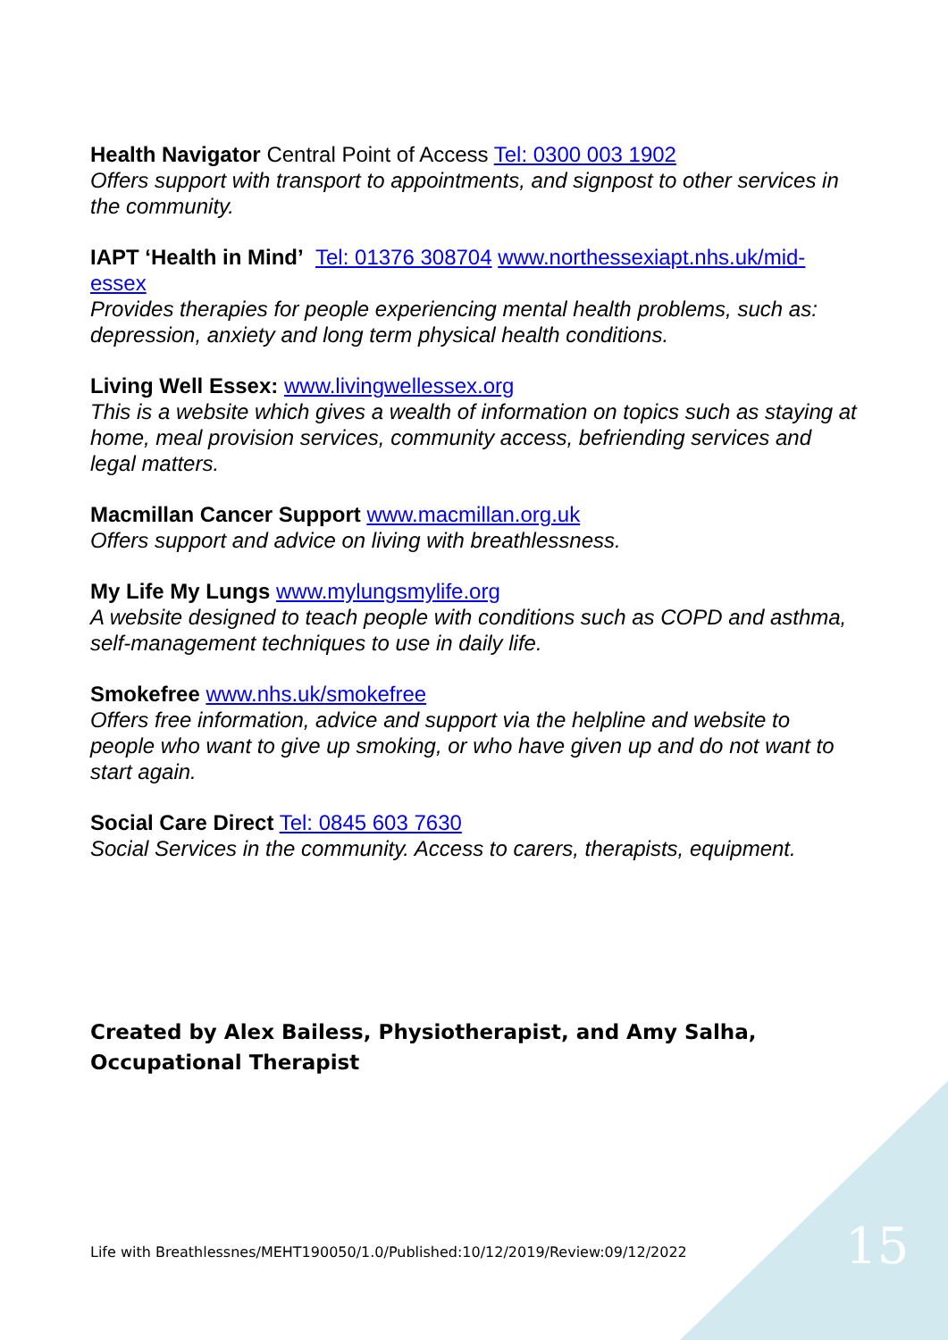Health Navigator Central Point of Access Tel: 0300 003 1902
Offers support with transport to appointments, and signpost to other services in the community.
IAPT ‘Health in Mind’ Tel: 01376 308704 www.northessexiapt.nhs.uk/mid-essex
Provides therapies for people experiencing mental health problems, such as: depression, anxiety and long term physical health conditions.
Living Well Essex: www.livingwellessex.org
This is a website which gives a wealth of information on topics such as staying at home, meal provision services, community access, befriending services and legal matters.
Macmillan Cancer Support www.macmillan.org.uk
Offers support and advice on living with breathlessness.
My Life My Lungs www.mylungsmylife.org
A website designed to teach people with conditions such as COPD and asthma, self-management techniques to use in daily life.
Smokefree www.nhs.uk/smokefree
Offers free information, advice and support via the helpline and website to people who want to give up smoking, or who have given up and do not want to start again.
Social Care Direct Tel: 0845 603 7630
Social Services in the community. Access to carers, therapists, equipment.
Created by Alex Bailess, Physiotherapist, and Amy Salha, Occupational Therapist
Life with Breathlessnes/MEHT190050/1.0/Published:10/12/2019/Review:09/12/2022
15